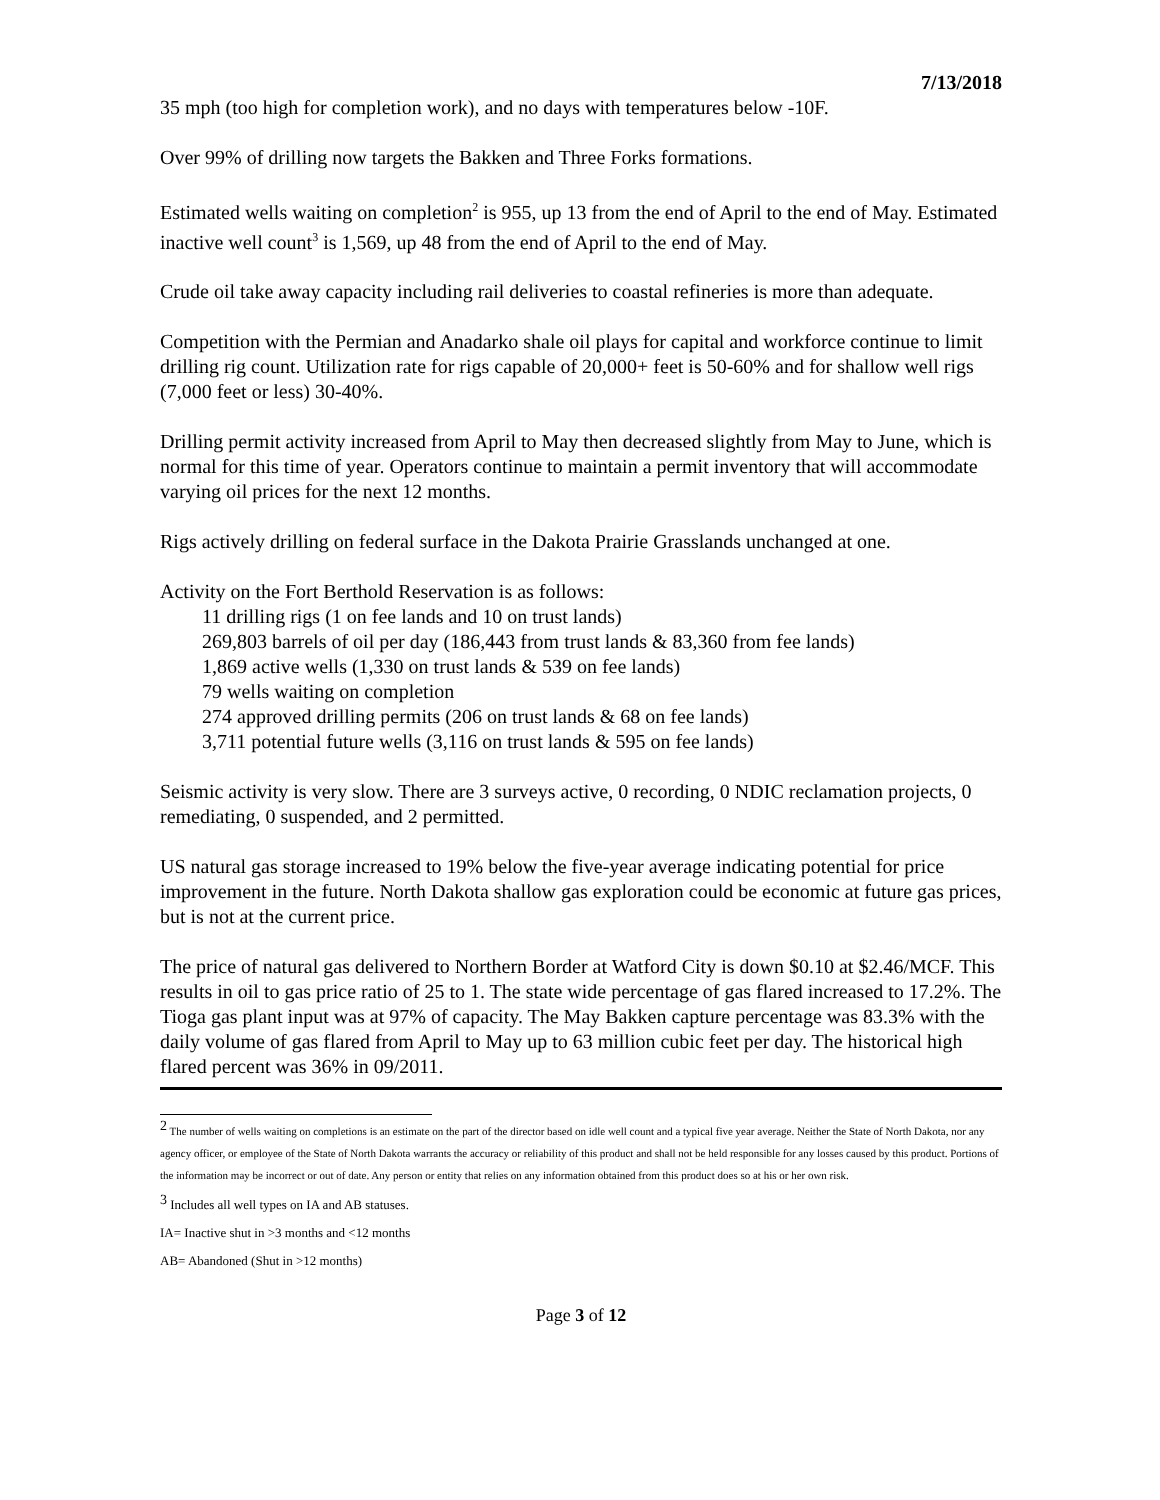7/13/2018
35 mph (too high for completion work), and no days with temperatures below -10F.
Over 99% of drilling now targets the Bakken and Three Forks formations.
Estimated wells waiting on completion<sup>2</sup> is 955, up 13 from the end of April to the end of May. Estimated inactive well count<sup>3</sup> is 1,569, up 48 from the end of April to the end of May.
Crude oil take away capacity including rail deliveries to coastal refineries is more than adequate.
Competition with the Permian and Anadarko shale oil plays for capital and workforce continue to limit drilling rig count. Utilization rate for rigs capable of 20,000+ feet is 50-60% and for shallow well rigs (7,000 feet or less) 30-40%.
Drilling permit activity increased from April to May then decreased slightly from May to June, which is normal for this time of year. Operators continue to maintain a permit inventory that will accommodate varying oil prices for the next 12 months.
Rigs actively drilling on federal surface in the Dakota Prairie Grasslands unchanged at one.
Activity on the Fort Berthold Reservation is as follows:
11 drilling rigs (1 on fee lands and 10 on trust lands)
269,803 barrels of oil per day (186,443 from trust lands & 83,360 from fee lands)
1,869 active wells (1,330 on trust lands & 539 on fee lands)
79 wells waiting on completion
274 approved drilling permits (206 on trust lands & 68 on fee lands)
3,711 potential future wells (3,116 on trust lands & 595 on fee lands)
Seismic activity is very slow. There are 3 surveys active, 0 recording, 0 NDIC reclamation projects, 0 remediating, 0 suspended, and 2 permitted.
US natural gas storage increased to 19% below the five-year average indicating potential for price improvement in the future. North Dakota shallow gas exploration could be economic at future gas prices, but is not at the current price.
The price of natural gas delivered to Northern Border at Watford City is down $0.10 at $2.46/MCF. This results in oil to gas price ratio of 25 to 1. The state wide percentage of gas flared increased to 17.2%. The Tioga gas plant input was at 97% of capacity. The May Bakken capture percentage was 83.3% with the daily volume of gas flared from April to May up to 63 million cubic feet per day. The historical high flared percent was 36% in 09/2011.
<sup>2</sup> The number of wells waiting on completions is an estimate on the part of the director based on idle well count and a typical five year average. Neither the State of North Dakota, nor any agency officer, or employee of the State of North Dakota warrants the accuracy or reliability of this product and shall not be held responsible for any losses caused by this product. Portions of the information may be incorrect or out of date. Any person or entity that relies on any information obtained from this product does so at his or her own risk.
<sup>3</sup> Includes all well types on IA and AB statuses.
IA= Inactive shut in >3 months and <12 months
AB= Abandoned (Shut in >12 months)
Page 3 of 12